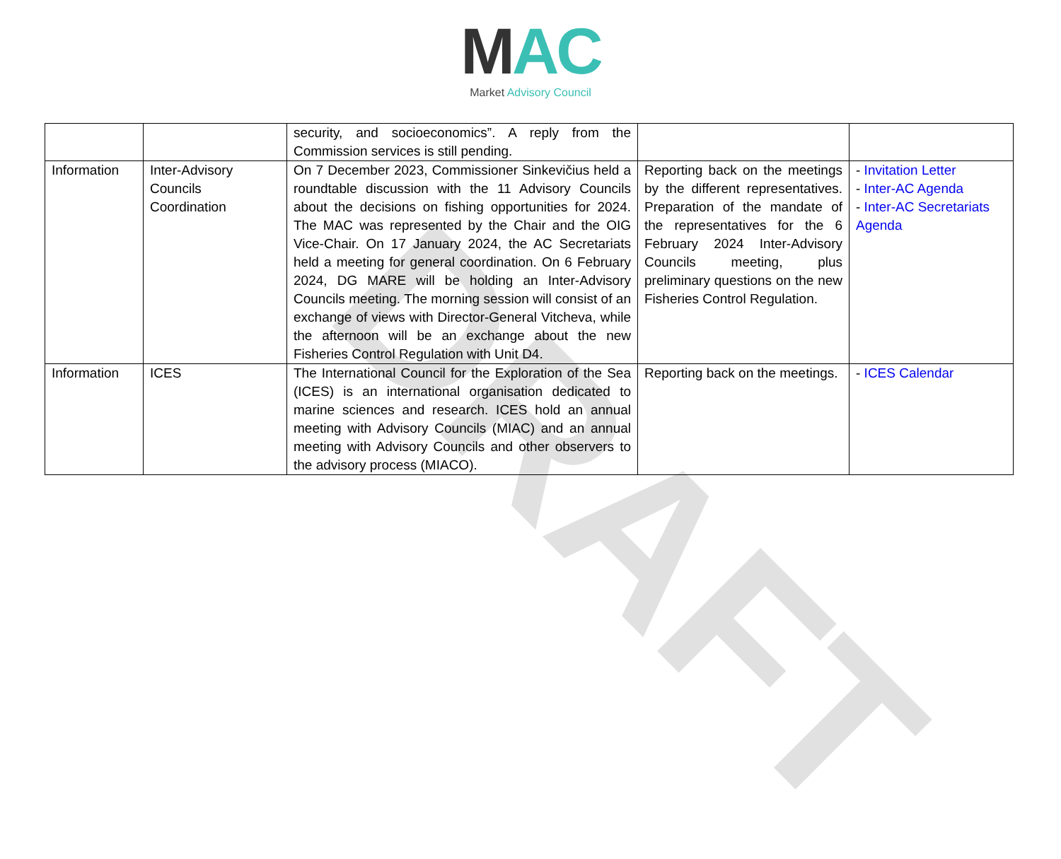DRAFT
MAC
Market Advisory Council
| | | security, and socioeconomics”. A reply from the Commission services is still pending. | | |
| Information | Inter-Advisory Councils Coordination | On 7 December 2023, Commissioner Sinkevičius held a roundtable discussion with the 11 Advisory Councils about the decisions on fishing opportunities for 2024. The MAC was represented by the Chair and the OIG Vice-Chair. On 17 January 2024, the AC Secretariats held a meeting for general coordination. On 6 February 2024, DG MARE will be holding an Inter-Advisory Councils meeting. The morning session will consist of an exchange of views with Director-General Vitcheva, while the afternoon will be an exchange about the new Fisheries Control Regulation with Unit D4. | Reporting back on the meetings by the different representatives. Preparation of the mandate of the representatives for the 6 February 2024 Inter-Advisory Councils meeting, plus preliminary questions on the new Fisheries Control Regulation. | - Invitation Letter - Inter-AC Agenda - Inter-AC Secretariats Agenda |
| Information | ICES | The International Council for the Exploration of the Sea (ICES) is an international organisation dedicated to marine sciences and research. ICES hold an annual meeting with Advisory Councils (MIAC) and an annual meeting with Advisory Councils and other observers to the advisory process (MIACO). | Reporting back on the meetings. | - ICES Calendar |